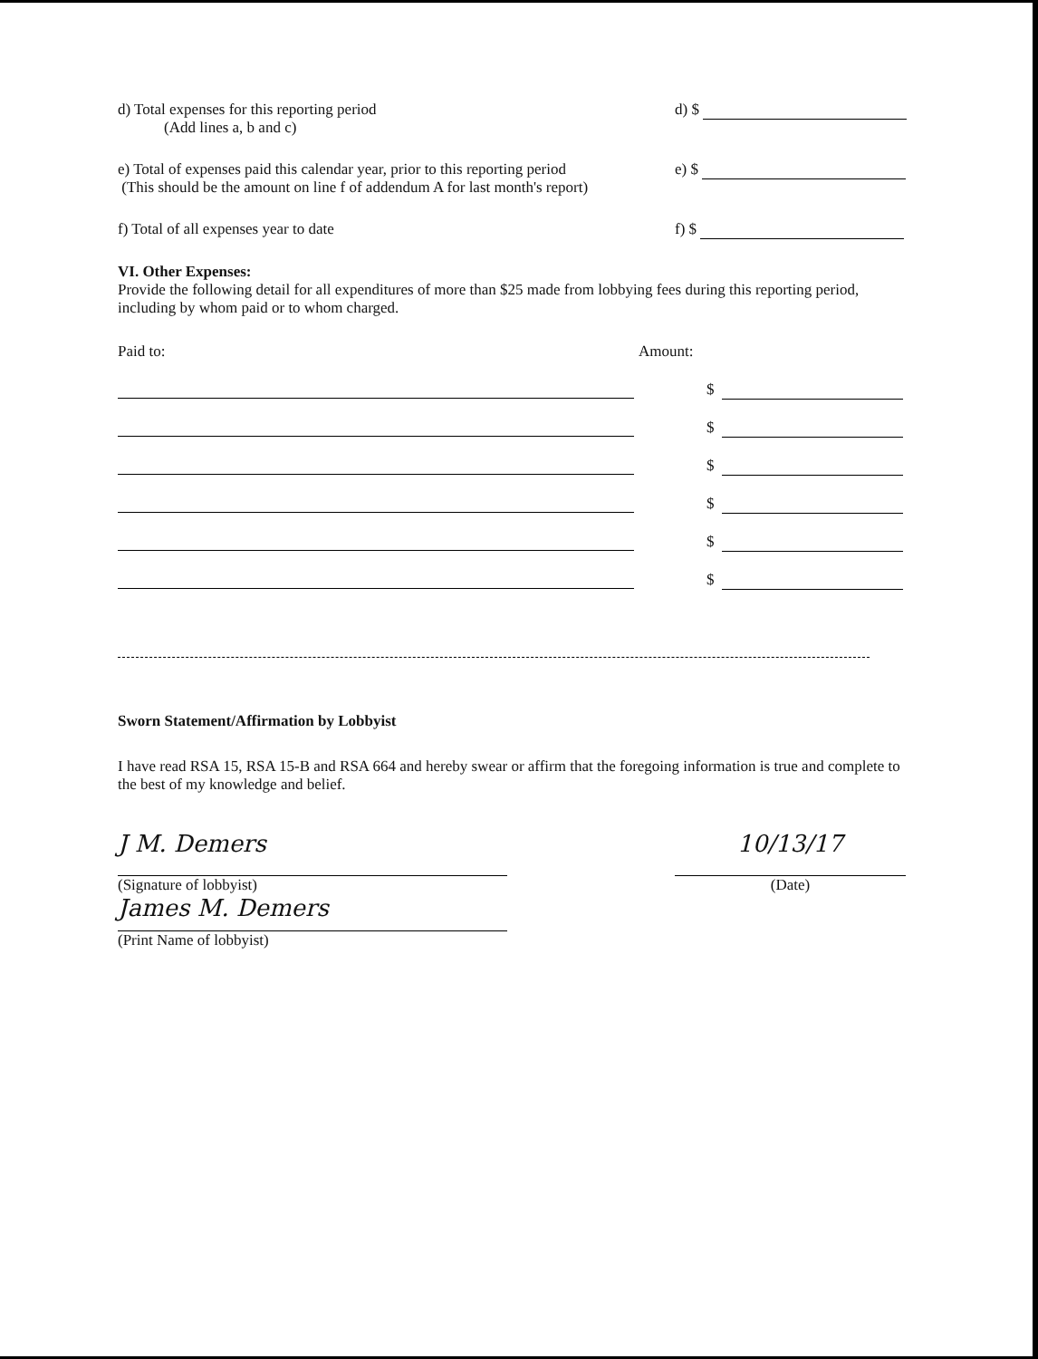d) Total expenses for this reporting period
(Add lines a, b and c)
d) $
e) Total of expenses paid this calendar year, prior to this reporting period
(This should be the amount on line f of addendum A for last month's report)
e) $
f) Total of all expenses year to date
f) $
VI. Other Expenses:
Provide the following detail for all expenditures of more than $25 made from lobbying fees during this reporting period, including by whom paid or to whom charged.
Paid to: Amount:
$
$
$
$
$
$
Sworn Statement/Affirmation by Lobbyist
I have read RSA 15, RSA 15-B and RSA 664 and hereby swear or affirm that the foregoing information is true and complete to the best of my knowledge and belief.
J M. Demers
(Signature of lobbyist)
James M. Demers
(Print Name of lobbyist)
10/13/17
(Date)